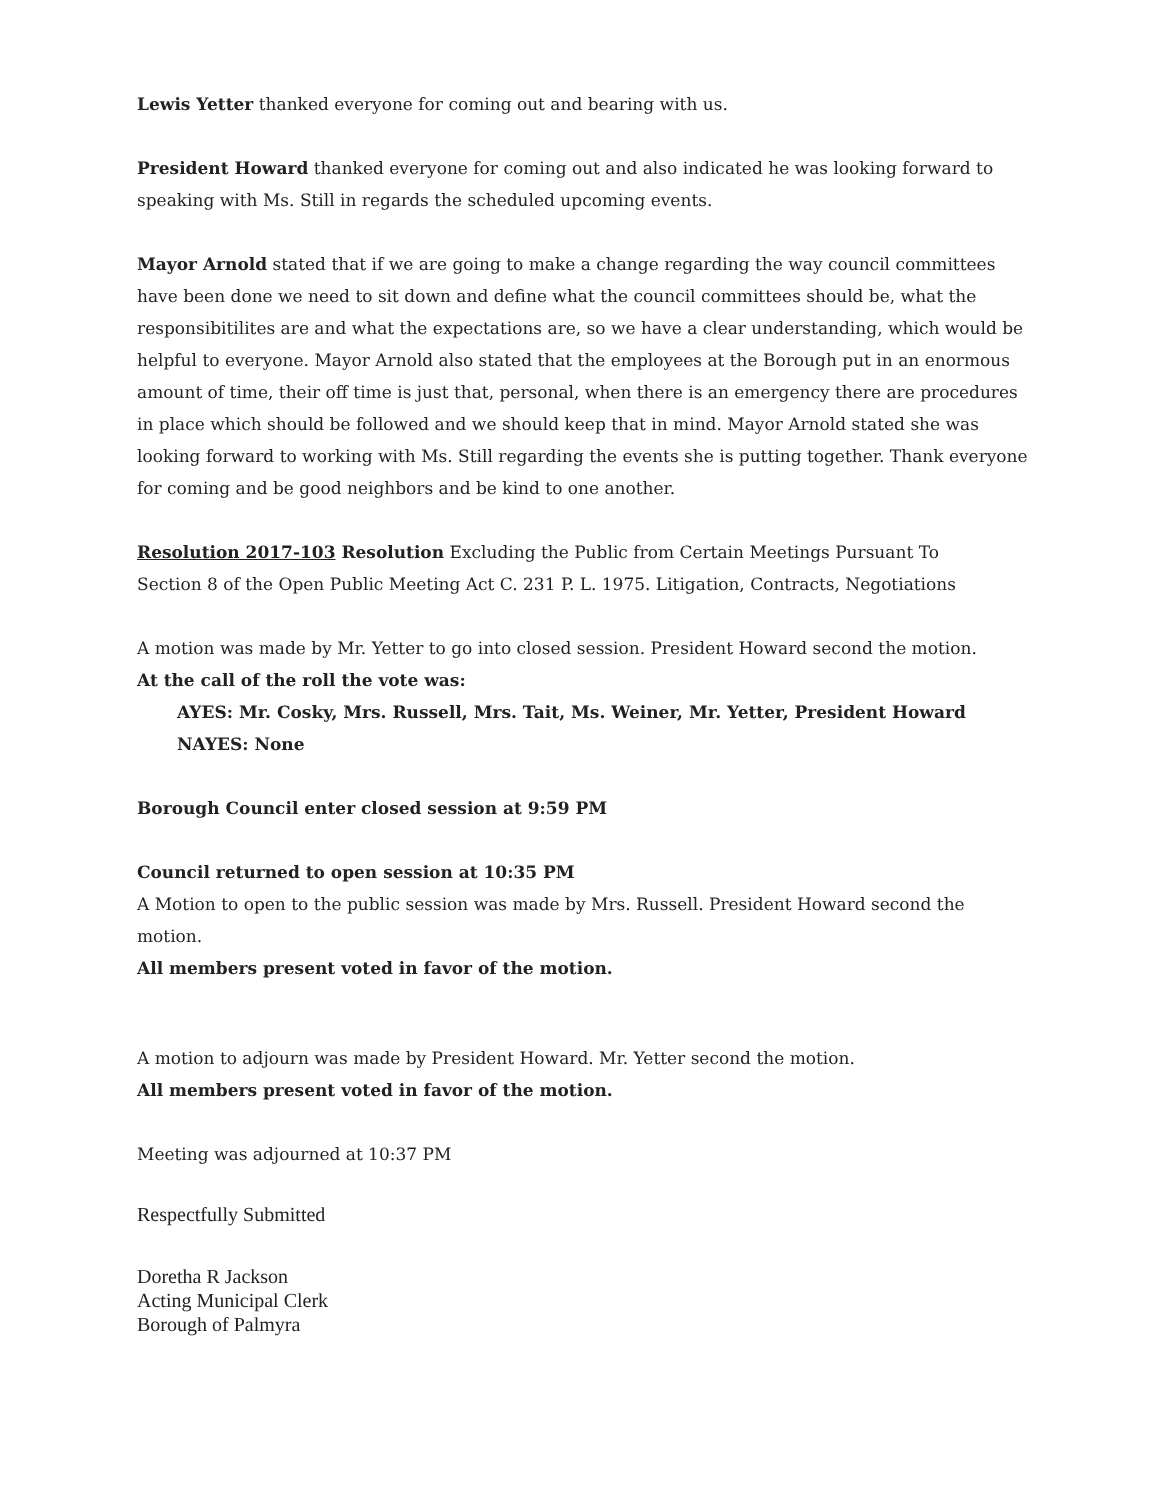Lewis Yetter thanked everyone for coming out and bearing with us.
President Howard thanked everyone for coming out and also indicated he was looking forward to speaking with Ms. Still in regards the scheduled upcoming events.
Mayor Arnold stated that if we are going to make a change regarding the way council committees have been done we need to sit down and define what the council committees should be, what the responsibitilites are and what the expectations are, so we have a clear understanding, which would be helpful to everyone. Mayor Arnold also stated that the employees at the Borough put in an enormous amount of time, their off time is just that, personal, when there is an emergency there are procedures in place which should be followed and we should keep that in mind. Mayor Arnold stated she was looking forward to working with Ms. Still regarding the events she is putting together. Thank everyone for coming and be good neighbors and be kind to one another.
Resolution 2017-103 Resolution Excluding the Public from Certain Meetings Pursuant To
Section 8 of the Open Public Meeting Act C. 231 P. L. 1975. Litigation, Contracts, Negotiations
A motion was made by Mr. Yetter to go into closed session. President Howard second the motion.
At the call of the roll the vote was:
AYES: Mr. Cosky, Mrs. Russell, Mrs. Tait, Ms. Weiner, Mr. Yetter, President Howard
NAYES: None
Borough Council enter closed session at 9:59 PM
Council returned to open session at 10:35 PM
A Motion to open to the public session was made by Mrs. Russell. President Howard second the motion.
All members present voted in favor of the motion.
A motion to adjourn was made by President Howard. Mr. Yetter second the motion.
All members present voted in favor of the motion.
Meeting was adjourned at 10:37 PM
Respectfully Submitted
Doretha R Jackson
Acting Municipal Clerk
Borough of Palmyra